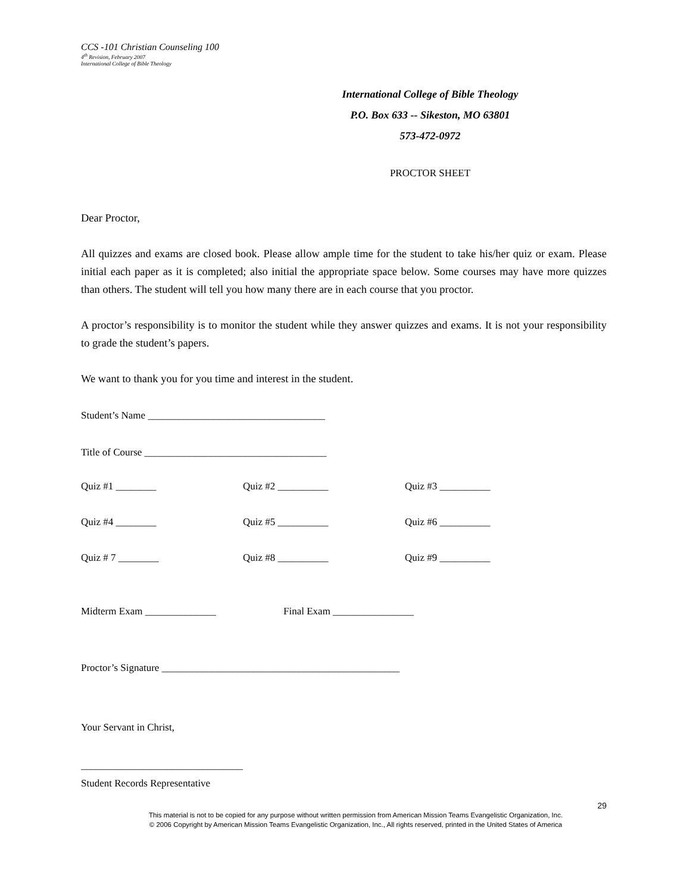CCS -101 Christian Counseling 100
4<sup>th</sup> Revision, February 2007
International College of Bible Theology
International College of Bible Theology
P.O. Box 633 -- Sikeston, MO 63801
573-472-0972
PROCTOR SHEET
Dear Proctor,
All quizzes and exams are closed book. Please allow ample time for the student to take his/her quiz or exam. Please initial each paper as it is completed; also initial the appropriate space below. Some courses may have more quizzes than others. The student will tell you how many there are in each course that you proctor.
A proctor’s responsibility is to monitor the student while they answer quizzes and exams. It is not your responsibility to grade the student’s papers.
We want to thank you for you time and interest in the student.
Student’s Name ___________________________________
Title of Course ____________________________________
Quiz #1 ________ Quiz #2 __________ Quiz #3 __________
Quiz #4 ________ Quiz #5 __________ Quiz #6 __________
Quiz # 7 ________ Quiz #8 __________ Quiz #9 __________
Midterm Exam ______________ Final Exam ________________
Proctor’s Signature _______________________________________________
Your Servant in Christ,
________________________________
Student Records Representative
29
This material is not to be copied for any purpose without written permission from American Mission Teams Evangelistic Organization, Inc.
© 2006 Copyright by American Mission Teams Evangelistic Organization, Inc., All rights reserved, printed in the United States of America